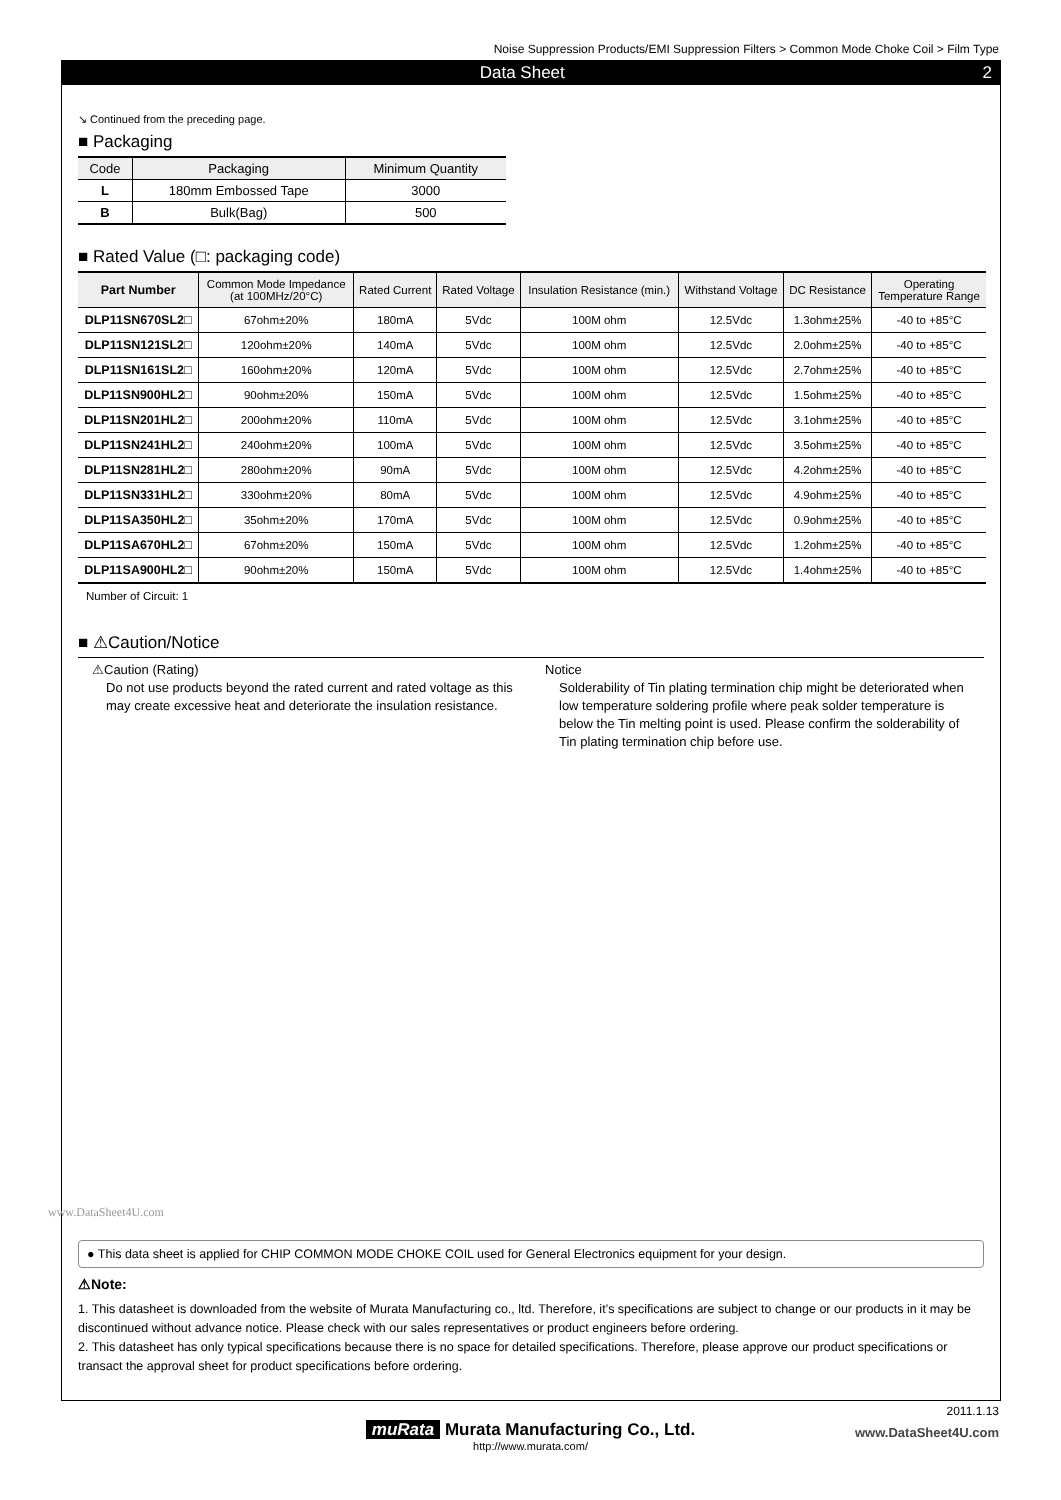Noise Suppression Products/EMI Suppression Filters > Common Mode Choke Coil > Film Type
Data Sheet 2
↘ Continued from the preceding page.
■ Packaging
| Code | Packaging | Minimum Quantity |
| --- | --- | --- |
| L | 180mm Embossed Tape | 3000 |
| B | Bulk(Bag) | 500 |
■ Rated Value (□: packaging code)
| Part Number | Common Mode Impedance (at 100MHz/20°C) | Rated Current | Rated Voltage | Insulation Resistance (min.) | Withstand Voltage | DC Resistance | Operating Temperature Range |
| --- | --- | --- | --- | --- | --- | --- | --- |
| DLP11SN670SL2□ | 67ohm±20% | 180mA | 5Vdc | 100M ohm | 12.5Vdc | 1.3ohm±25% | -40 to +85°C |
| DLP11SN121SL2□ | 120ohm±20% | 140mA | 5Vdc | 100M ohm | 12.5Vdc | 2.0ohm±25% | -40 to +85°C |
| DLP11SN161SL2□ | 160ohm±20% | 120mA | 5Vdc | 100M ohm | 12.5Vdc | 2.7ohm±25% | -40 to +85°C |
| DLP11SN900HL2□ | 90ohm±20% | 150mA | 5Vdc | 100M ohm | 12.5Vdc | 1.5ohm±25% | -40 to +85°C |
| DLP11SN201HL2□ | 200ohm±20% | 110mA | 5Vdc | 100M ohm | 12.5Vdc | 3.1ohm±25% | -40 to +85°C |
| DLP11SN241HL2□ | 240ohm±20% | 100mA | 5Vdc | 100M ohm | 12.5Vdc | 3.5ohm±25% | -40 to +85°C |
| DLP11SN281HL2□ | 280ohm±20% | 90mA | 5Vdc | 100M ohm | 12.5Vdc | 4.2ohm±25% | -40 to +85°C |
| DLP11SN331HL2□ | 330ohm±20% | 80mA | 5Vdc | 100M ohm | 12.5Vdc | 4.9ohm±25% | -40 to +85°C |
| DLP11SA350HL2□ | 35ohm±20% | 170mA | 5Vdc | 100M ohm | 12.5Vdc | 0.9ohm±25% | -40 to +85°C |
| DLP11SA670HL2□ | 67ohm±20% | 150mA | 5Vdc | 100M ohm | 12.5Vdc | 1.2ohm±25% | -40 to +85°C |
| DLP11SA900HL2□ | 90ohm±20% | 150mA | 5Vdc | 100M ohm | 12.5Vdc | 1.4ohm±25% | -40 to +85°C |
Number of Circuit: 1
■ ⚠Caution/Notice
⚠Caution (Rating)
Do not use products beyond the rated current and rated voltage as this may create excessive heat and deteriorate the insulation resistance.
Notice
Solderability of Tin plating termination chip might be deteriorated when low temperature soldering profile where peak solder temperature is below the Tin melting point is used. Please confirm the solderability of Tin plating termination chip before use.
www.DataSheet4U.com
● This data sheet is applied for CHIP COMMON MODE CHOKE COIL used for General Electronics equipment for your design.
⚠Note:
1. This datasheet is downloaded from the website of Murata Manufacturing co., ltd. Therefore, it’s specifications are subject to change or our products in it may be discontinued without advance notice. Please check with our sales representatives or product engineers before ordering.
2. This datasheet has only typical specifications because there is no space for detailed specifications. Therefore, please approve our product specifications or transact the approval sheet for product specifications before ordering.
2011.1.13
muRata Murata Manufacturing Co., Ltd.
http://www.murata.com/
www.DataSheet4U.com